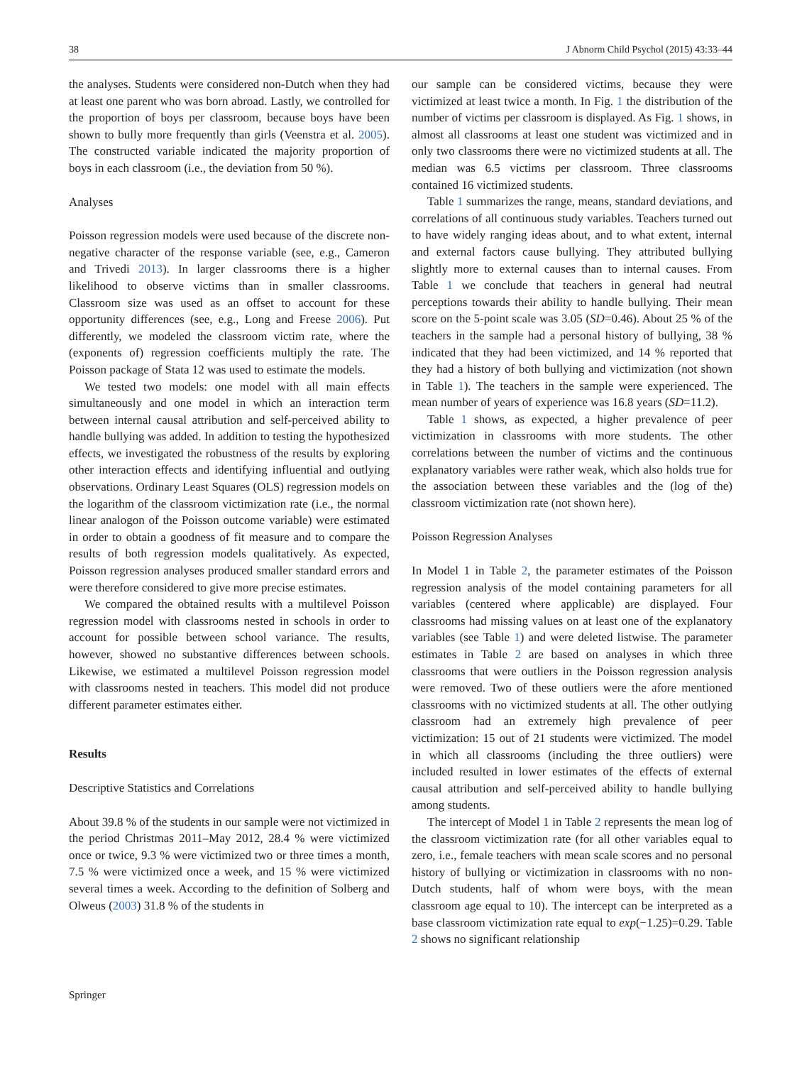38 J Abnorm Child Psychol (2015) 43:33–44
the analyses. Students were considered non-Dutch when they had at least one parent who was born abroad. Lastly, we controlled for the proportion of boys per classroom, because boys have been shown to bully more frequently than girls (Veenstra et al. 2005). The constructed variable indicated the majority proportion of boys in each classroom (i.e., the deviation from 50 %).
Analyses
Poisson regression models were used because of the discrete non-negative character of the response variable (see, e.g., Cameron and Trivedi 2013). In larger classrooms there is a higher likelihood to observe victims than in smaller classrooms. Classroom size was used as an offset to account for these opportunity differences (see, e.g., Long and Freese 2006). Put differently, we modeled the classroom victim rate, where the (exponents of) regression coefficients multiply the rate. The Poisson package of Stata 12 was used to estimate the models.
We tested two models: one model with all main effects simultaneously and one model in which an interaction term between internal causal attribution and self-perceived ability to handle bullying was added. In addition to testing the hypothesized effects, we investigated the robustness of the results by exploring other interaction effects and identifying influential and outlying observations. Ordinary Least Squares (OLS) regression models on the logarithm of the classroom victimization rate (i.e., the normal linear analogon of the Poisson outcome variable) were estimated in order to obtain a goodness of fit measure and to compare the results of both regression models qualitatively. As expected, Poisson regression analyses produced smaller standard errors and were therefore considered to give more precise estimates.
We compared the obtained results with a multilevel Poisson regression model with classrooms nested in schools in order to account for possible between school variance. The results, however, showed no substantive differences between schools. Likewise, we estimated a multilevel Poisson regression model with classrooms nested in teachers. This model did not produce different parameter estimates either.
Results
Descriptive Statistics and Correlations
About 39.8 % of the students in our sample were not victimized in the period Christmas 2011–May 2012, 28.4 % were victimized once or twice, 9.3 % were victimized two or three times a month, 7.5 % were victimized once a week, and 15 % were victimized several times a week. According to the definition of Solberg and Olweus (2003) 31.8 % of the students in
our sample can be considered victims, because they were victimized at least twice a month. In Fig. 1 the distribution of the number of victims per classroom is displayed. As Fig. 1 shows, in almost all classrooms at least one student was victimized and in only two classrooms there were no victimized students at all. The median was 6.5 victims per classroom. Three classrooms contained 16 victimized students.
Table 1 summarizes the range, means, standard deviations, and correlations of all continuous study variables. Teachers turned out to have widely ranging ideas about, and to what extent, internal and external factors cause bullying. They attributed bullying slightly more to external causes than to internal causes. From Table 1 we conclude that teachers in general had neutral perceptions towards their ability to handle bullying. Their mean score on the 5-point scale was 3.05 (SD=0.46). About 25 % of the teachers in the sample had a personal history of bullying, 38 % indicated that they had been victimized, and 14 % reported that they had a history of both bullying and victimization (not shown in Table 1). The teachers in the sample were experienced. The mean number of years of experience was 16.8 years (SD=11.2).
Table 1 shows, as expected, a higher prevalence of peer victimization in classrooms with more students. The other correlations between the number of victims and the continuous explanatory variables were rather weak, which also holds true for the association between these variables and the (log of the) classroom victimization rate (not shown here).
Poisson Regression Analyses
In Model 1 in Table 2, the parameter estimates of the Poisson regression analysis of the model containing parameters for all variables (centered where applicable) are displayed. Four classrooms had missing values on at least one of the explanatory variables (see Table 1) and were deleted listwise. The parameter estimates in Table 2 are based on analyses in which three classrooms that were outliers in the Poisson regression analysis were removed. Two of these outliers were the afore mentioned classrooms with no victimized students at all. The other outlying classroom had an extremely high prevalence of peer victimization: 15 out of 21 students were victimized. The model in which all classrooms (including the three outliers) were included resulted in lower estimates of the effects of external causal attribution and self-perceived ability to handle bullying among students.
The intercept of Model 1 in Table 2 represents the mean log of the classroom victimization rate (for all other variables equal to zero, i.e., female teachers with mean scale scores and no personal history of bullying or victimization in classrooms with no non-Dutch students, half of whom were boys, with the mean classroom age equal to 10). The intercept can be interpreted as a base classroom victimization rate equal to exp(−1.25)=0.29. Table 2 shows no significant relationship
Springer